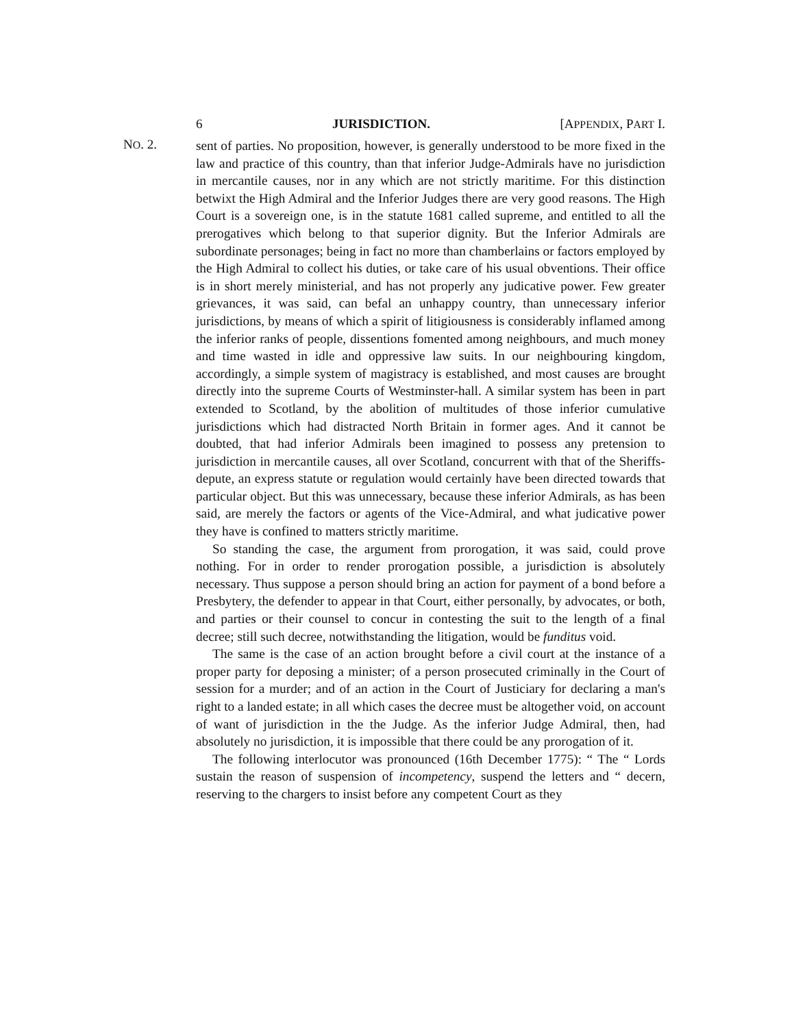6 JURISDICTION. [APPENDIX, PART I.
NO. 2.
sent of parties. No proposition, however, is generally understood to be more fixed in the law and practice of this country, than that inferior Judge-Admirals have no jurisdiction in mercantile causes, nor in any which are not strictly maritime. For this distinction betwixt the High Admiral and the Inferior Judges there are very good reasons. The High Court is a sovereign one, is in the statute 1681 called supreme, and entitled to all the prerogatives which belong to that superior dignity. But the Inferior Admirals are subordinate personages; being in fact no more than chamberlains or factors employed by the High Admiral to collect his duties, or take care of his usual obventions. Their office is in short merely ministerial, and has not properly any judicative power. Few greater grievances, it was said, can befal an unhappy country, than unnecessary inferior jurisdictions, by means of which a spirit of litigiousness is considerably inflamed among the inferior ranks of people, dissentions fomented among neighbours, and much money and time wasted in idle and oppressive law suits. In our neighbouring kingdom, accordingly, a simple system of magistracy is established, and most causes are brought directly into the supreme Courts of Westminster-hall. A similar system has been in part extended to Scotland, by the abolition of multitudes of those inferior cumulative jurisdictions which had distracted North Britain in former ages. And it cannot be doubted, that had inferior Admirals been imagined to possess any pretension to jurisdiction in mercantile causes, all over Scotland, concurrent with that of the Sheriffs-depute, an express statute or regulation would certainly have been directed towards that particular object. But this was unnecessary, because these inferior Admirals, as has been said, are merely the factors or agents of the Vice-Admiral, and what judicative power they have is confined to matters strictly maritime.
So standing the case, the argument from prorogation, it was said, could prove nothing. For in order to render prorogation possible, a jurisdiction is absolutely necessary. Thus suppose a person should bring an action for payment of a bond before a Presbytery, the defender to appear in that Court, either personally, by advocates, or both, and parties or their counsel to concur in contesting the suit to the length of a final decree; still such decree, notwithstanding the litigation, would be funditus void.
The same is the case of an action brought before a civil court at the instance of a proper party for deposing a minister; of a person prosecuted criminally in the Court of session for a murder; and of an action in the Court of Justiciary for declaring a man's right to a landed estate; in all which cases the decree must be altogether void, on account of want of jurisdiction in the the Judge. As the inferior Judge Admiral, then, had absolutely no jurisdiction, it is impossible that there could be any prorogation of it.
The following interlocutor was pronounced (16th December 1775): “ The “ Lords sustain the reason of suspension of incompetency, suspend the letters and “ decern, reserving to the chargers to insist before any competent Court as they